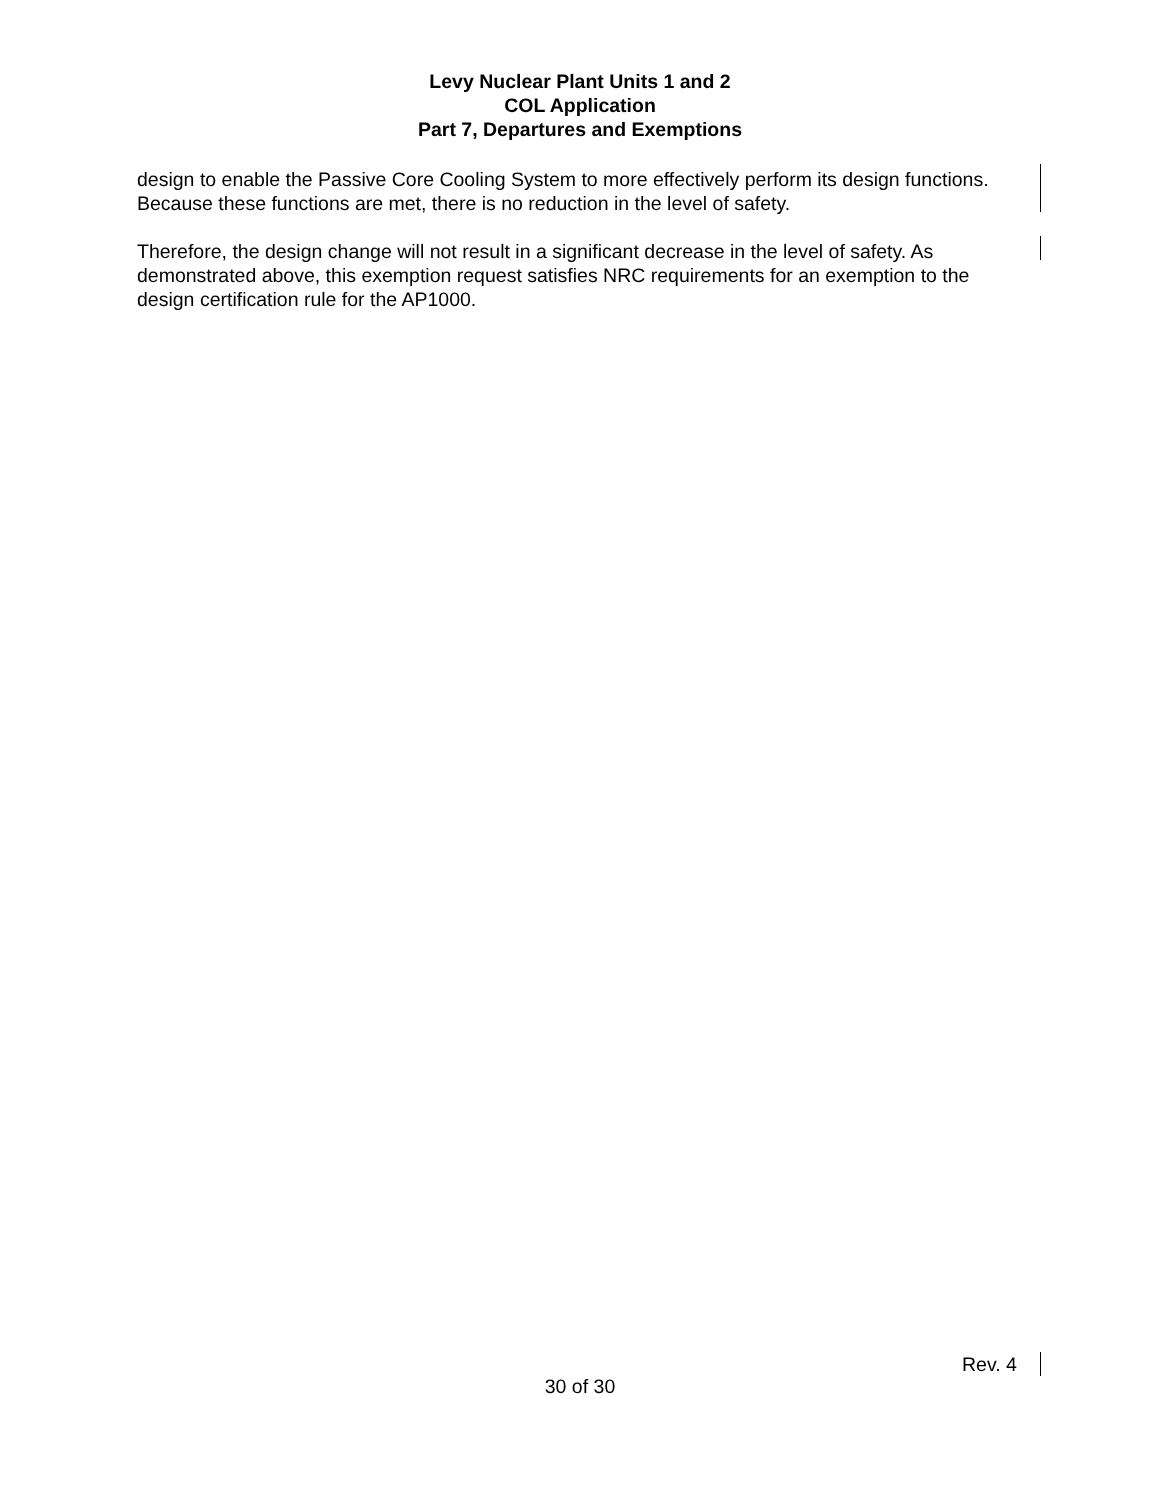Levy Nuclear Plant Units 1 and 2
COL Application
Part 7, Departures and Exemptions
design to enable the Passive Core Cooling System to more effectively perform its design functions. Because these functions are met, there is no reduction in the level of safety.
Therefore, the design change will not result in a significant decrease in the level of safety. As demonstrated above, this exemption request satisfies NRC requirements for an exemption to the design certification rule for the AP1000.
Rev. 4
30 of 30